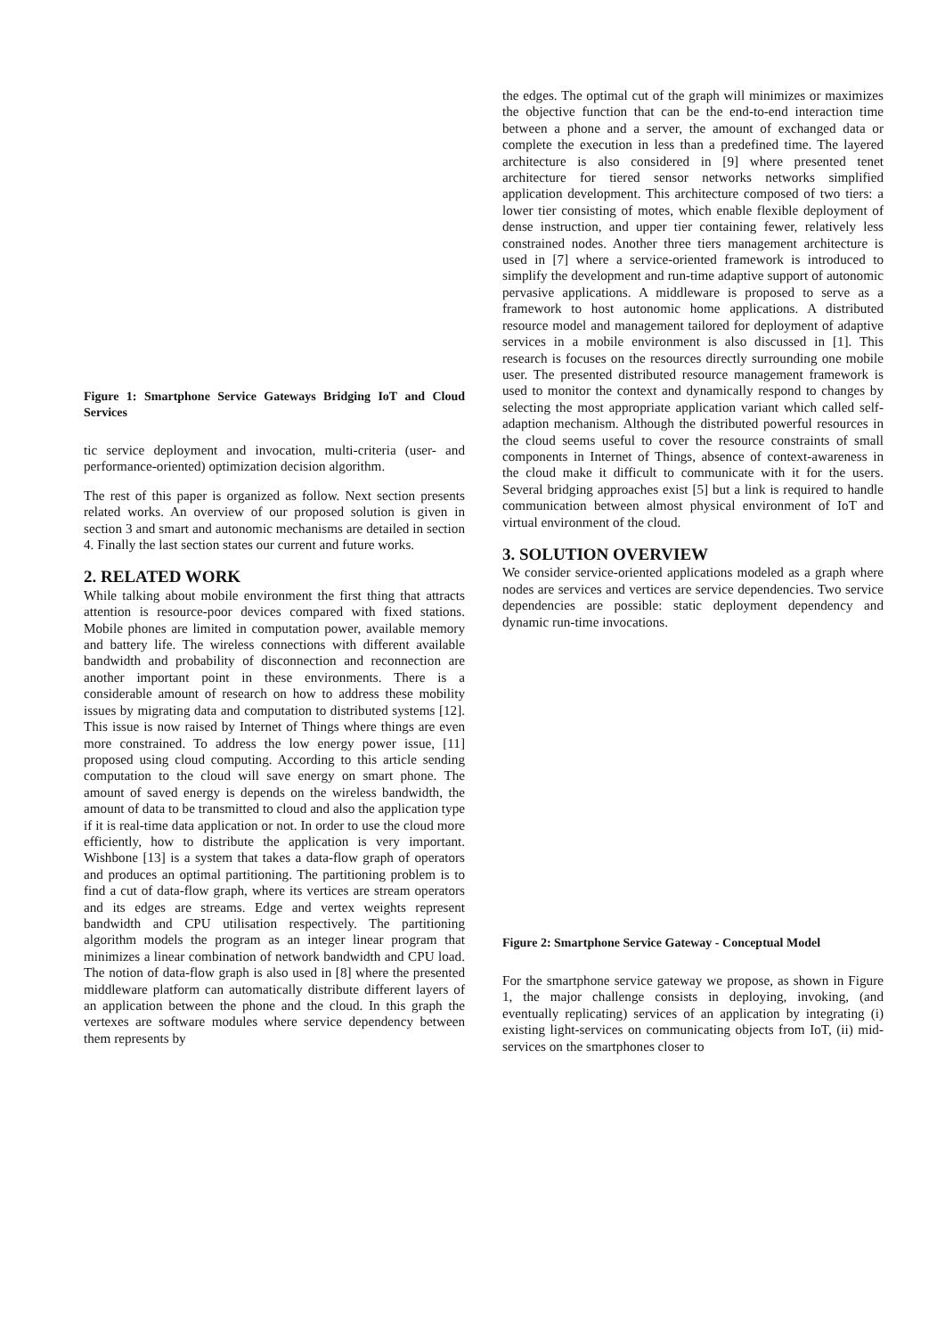Figure 1: Smartphone Service Gateways Bridging IoT and Cloud Services
tic service deployment and invocation, multi-criteria (user- and performance-oriented) optimization decision algorithm.
The rest of this paper is organized as follow. Next section presents related works. An overview of our proposed solution is given in section 3 and smart and autonomic mechanisms are detailed in section 4. Finally the last section states our current and future works.
2. RELATED WORK
While talking about mobile environment the first thing that attracts attention is resource-poor devices compared with fixed stations. Mobile phones are limited in computation power, available memory and battery life. The wireless connections with different available bandwidth and probability of disconnection and reconnection are another important point in these environments. There is a considerable amount of research on how to address these mobility issues by migrating data and computation to distributed systems [12]. This issue is now raised by Internet of Things where things are even more constrained. To address the low energy power issue, [11] proposed using cloud computing. According to this article sending computation to the cloud will save energy on smart phone. The amount of saved energy is depends on the wireless bandwidth, the amount of data to be transmitted to cloud and also the application type if it is real-time data application or not. In order to use the cloud more efficiently, how to distribute the application is very important. Wishbone [13] is a system that takes a data-flow graph of operators and produces an optimal partitioning. The partitioning problem is to find a cut of data-flow graph, where its vertices are stream operators and its edges are streams. Edge and vertex weights represent bandwidth and CPU utilisation respectively. The partitioning algorithm models the program as an integer linear program that minimizes a linear combination of network bandwidth and CPU load. The notion of data-flow graph is also used in [8] where the presented middleware platform can automatically distribute different layers of an application between the phone and the cloud. In this graph the vertexes are software modules where service dependency between them represents by
the edges. The optimal cut of the graph will minimizes or maximizes the objective function that can be the end-to-end interaction time between a phone and a server, the amount of exchanged data or complete the execution in less than a predefined time. The layered architecture is also considered in [9] where presented tenet architecture for tiered sensor networks networks simplified application development. This architecture composed of two tiers: a lower tier consisting of motes, which enable flexible deployment of dense instruction, and upper tier containing fewer, relatively less constrained nodes. Another three tiers management architecture is used in [7] where a service-oriented framework is introduced to simplify the development and run-time adaptive support of autonomic pervasive applications. A middleware is proposed to serve as a framework to host autonomic home applications. A distributed resource model and management tailored for deployment of adaptive services in a mobile environment is also discussed in [1]. This research is focuses on the resources directly surrounding one mobile user. The presented distributed resource management framework is used to monitor the context and dynamically respond to changes by selecting the most appropriate application variant which called self-adaption mechanism. Although the distributed powerful resources in the cloud seems useful to cover the resource constraints of small components in Internet of Things, absence of context-awareness in the cloud make it difficult to communicate with it for the users. Several bridging approaches exist [5] but a link is required to handle communication between almost physical environment of IoT and virtual environment of the cloud.
3. SOLUTION OVERVIEW
We consider service-oriented applications modeled as a graph where nodes are services and vertices are service dependencies. Two service dependencies are possible: static deployment dependency and dynamic run-time invocations.
Figure 2: Smartphone Service Gateway - Conceptual Model
For the smartphone service gateway we propose, as shown in Figure 1, the major challenge consists in deploying, invoking, (and eventually replicating) services of an application by integrating (i) existing light-services on communicating objects from IoT, (ii) mid-services on the smartphones closer to